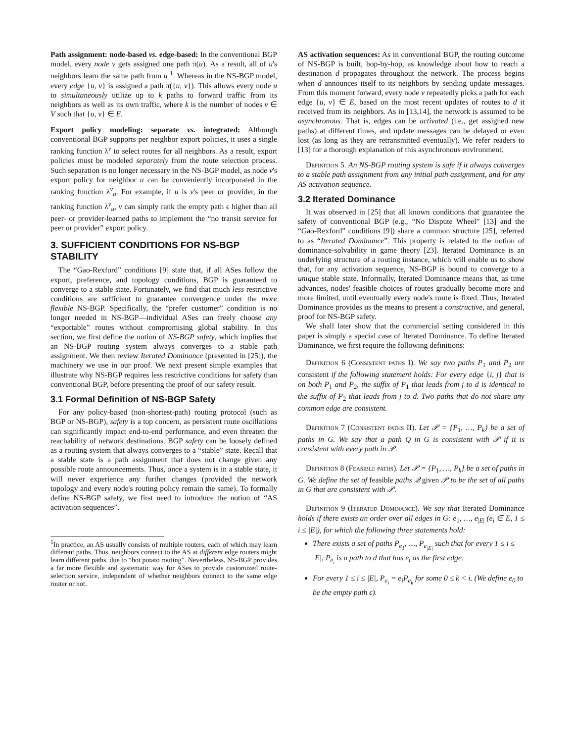Path assignment: node-based vs. edge-based: In the conventional BGP model, every node v gets assigned one path π(u). As a result, all of u's neighbors learn the same path from u <sup>1</sup>. Whereas in the NS-BGP model, every edge {u, v} is assigned a path π({u, v}). This allows every node u to simultaneously utilize up to k paths to forward traffic from its neighbors as well as its own traffic, where k is the number of nodes v ∈ V such that {u, v} ∈ E.
Export policy modeling: separate vs. integrated: Although conventional BGP supports per neighbor export policies, it uses a single ranking function λ<sup>v</sup> to select routes for all neighbors. As a result, export policies must be modeled separately from the route selection process. Such separation is no longer necessary in the NS-BGP model, as node v's export policy for neighbor u can be conveniently incorporated in the ranking function λ<sup>v</sup><sub>u</sub>. For example, if u is v's peer or provider, in the ranking function λ<sup>v</sup><sub>u</sub>, v can simply rank the empty path ϵ higher than all peer- or provider-learned paths to implement the “no transit service for peer or provider” export policy.
3. SUFFICIENT CONDITIONS FOR NS-BGP STABILITY
The “Gao-Rexford” conditions [9] state that, if all ASes follow the export, preference, and topology conditions, BGP is guaranteed to converge to a stable state. Fortunately, we find that much less restrictive conditions are sufficient to guarantee convergence under the more flexible NS-BGP. Specifically, the “prefer customer” condition is no longer needed in NS-BGP—individual ASes can freely choose any “exportable” routes without compromising global stability. In this section, we first define the notion of NS-BGP safety, which implies that an NS-BGP routing system always converges to a stable path assignment. We then review Iterated Dominance (presented in [25]), the machinery we use in our proof. We next present simple examples that illustrate why NS-BGP requires less restrictive conditions for safety than conventional BGP, before presenting the proof of our safety result.
3.1 Formal Definition of NS-BGP Safety
For any policy-based (non-shortest-path) routing protocol (such as BGP or NS-BGP), safety is a top concern, as persistent route oscillations can significantly impact end-to-end performance, and even threaten the reachability of network destinations. BGP safety can be loosely defined as a routing system that always converges to a “stable” state. Recall that a stable state is a path assignment that does not change given any possible route announcements. Thus, once a system is in a stable state, it will never experience any further changes (provided the network topology and every node's routing policy remain the same). To formally define NS-BGP safety, we first need to introduce the notion of “AS activation sequences”.
<sup>1</sup> In practice, an AS usually consists of multiple routers, each of which may learn different paths. Thus, neighbors connect to the AS at different edge routers might learn different paths, due to “hot potato routing”. Nevertheless, NS-BGP provides a far more flexible and systematic way for ASes to provide customized route-selection service, independent of whether neighbors connect to the same edge router or not.
AS activation sequences: As in conventional BGP, the routing outcome of NS-BGP is built, hop-by-hop, as knowledge about how to reach a destination d propagates throughout the network. The process begins when d announces itself to its neighbors by sending update messages. From this moment forward, every node v repeatedly picks a path for each edge {u, v} ∈ E, based on the most recent updates of routes to d it received from its neighbors. As in [13,14], the network is assumed to be asynchronous. That is, edges can be activated (i.e., get assigned new paths) at different times, and update messages can be delayed or even lost (as long as they are retransmitted eventually). We refer readers to [13] for a thorough explanation of this asynchronous environment.
Definition 5. An NS-BGP routing system is safe if it always converges to a stable path assignment from any initial path assignment, and for any AS activation sequence.
3.2 Iterated Dominance
It was observed in [25] that all known conditions that guarantee the safety of conventional BGP (e.g., “No Dispute Wheel” [13] and the “Gao-Rexford” conditions [9]) share a common structure [25], referred to as “Iterated Dominance”. This property is related to the notion of dominance-solvability in game theory [23]. Iterated Dominance is an underlying structure of a routing instance, which will enable us to show that, for any activation sequence, NS-BGP is bound to converge to a unique stable state. Informally, Iterated Dominance means that, as time advances, nodes' feasible choices of routes gradually become more and more limited, until eventually every node's route is fixed. Thus, Iterated Dominance provides us the means to present a constructive, and general, proof for NS-BGP safety.
We shall later show that the commercial setting considered in this paper is simply a special case of Iterated Dominance. To define Iterated Dominance, we first require the following definitions:
Definition 6 (Consistent paths I). We say two paths P<sub>1</sub> and P<sub>2</sub> are consistent if the following statement holds: For every edge {i, j} that is on both P<sub>1</sub> and P<sub>2</sub>, the suffix of P<sub>1</sub> that leads from j to d is identical to the suffix of P<sub>2</sub> that leads from j to d. Two paths that do not share any common edge are consistent.
Definition 7 (Consistent paths II). Let 𝒫 = {P<sub>1</sub>, …, P<sub>k</sub>} be a set of paths in G. We say that a path Q in G is consistent with 𝒫 if it is consistent with every path in 𝒫.
Definition 8 (Feasible paths). Let 𝒫 = {P<sub>1</sub>, …, P<sub>k</sub>} be a set of paths in G. We define the set of feasible paths 𝒬 given 𝒫 to be the set of all paths in G that are consistent with 𝒫.
Definition 9 (Iterated Dominance). We say that Iterated Dominance holds if there exists an order over all edges in G: e<sub>1</sub>, …, e<sub>|E|</sub> (e<sub>i</sub> ∈ E, 1 ≤ i ≤ |E|), for which the following three statements hold:
There exists a set of paths P<sub>e<sub>1</sub></sub>, …, P<sub>e<sub>|E|</sub></sub> such that for every 1 ≤ i ≤ |E|, P<sub>e<sub>i</sub></sub> is a path to d that has e<sub>i</sub> as the first edge.
For every 1 ≤ i ≤ |E|, P<sub>e<sub>i</sub></sub> = e<sub>i</sub>P<sub>e<sub>k</sub></sub> for some 0 ≤ k < i. (We define e<sub>0</sub> to be the empty path ϵ).